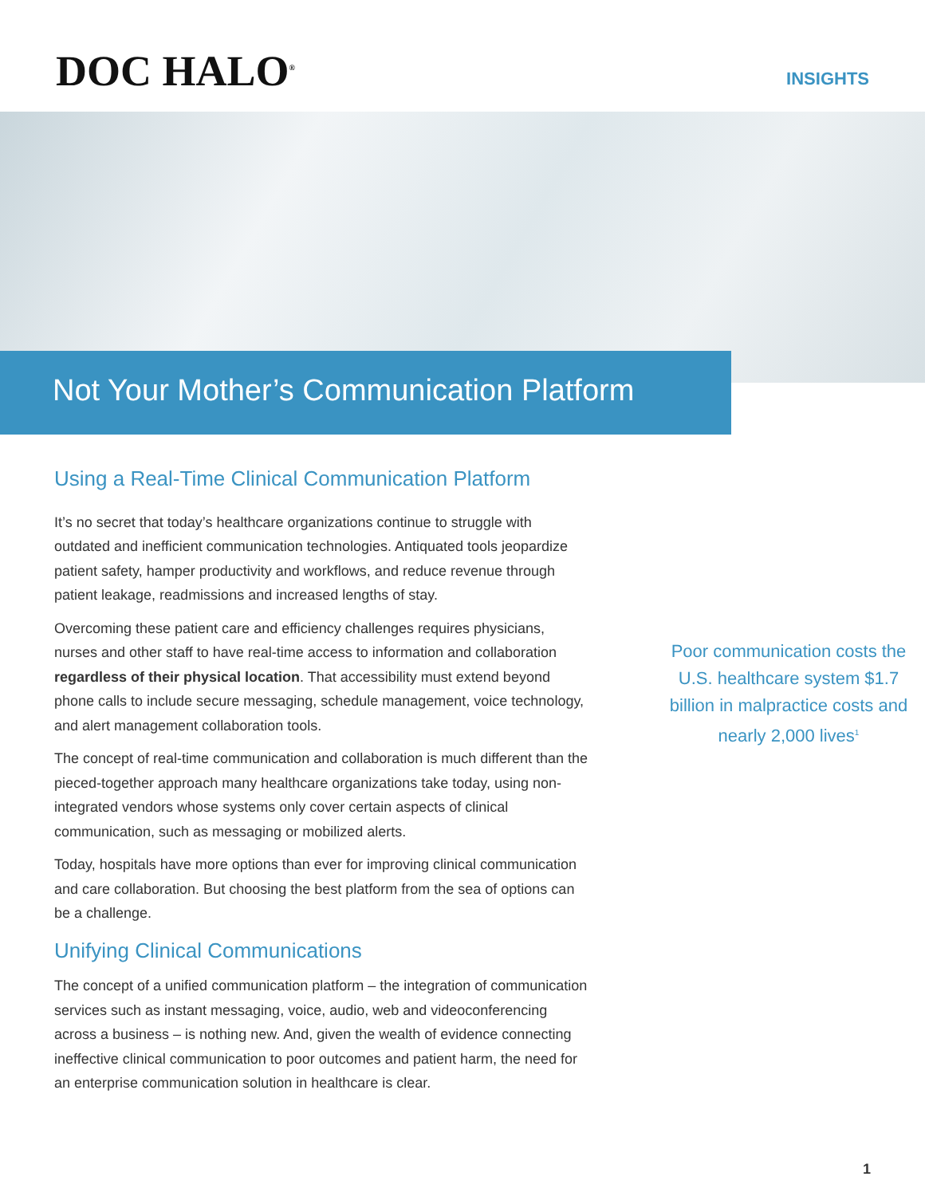DOC HALO<sup>®</sup>
INSIGHTS
Not Your Mother’s Communication Platform
Using a Real-Time Clinical Communication Platform
It’s no secret that today’s healthcare organizations continue to struggle with outdated and inefficient communication technologies. Antiquated tools jeopardize patient safety, hamper productivity and workflows, and reduce revenue through patient leakage, readmissions and increased lengths of stay.
Overcoming these patient care and efficiency challenges requires physicians, nurses and other staff to have real-time access to information and collaboration regardless of their physical location. That accessibility must extend beyond phone calls to include secure messaging, schedule management, voice technology, and alert management collaboration tools.
The concept of real-time communication and collaboration is much different than the pieced-together approach many healthcare organizations take today, using non-integrated vendors whose systems only cover certain aspects of clinical communication, such as messaging or mobilized alerts.
Today, hospitals have more options than ever for improving clinical communication and care collaboration. But choosing the best platform from the sea of options can be a challenge.
Unifying Clinical Communications
The concept of a unified communication platform – the integration of communication services such as instant messaging, voice, audio, web and videoconferencing across a business – is nothing new. And, given the wealth of evidence connecting ineffective clinical communication to poor outcomes and patient harm, the need for an enterprise communication solution in healthcare is clear.
Poor communication costs the U.S. healthcare system $1.7 billion in malpractice costs and nearly 2,000 lives<sup>1</sup>
1